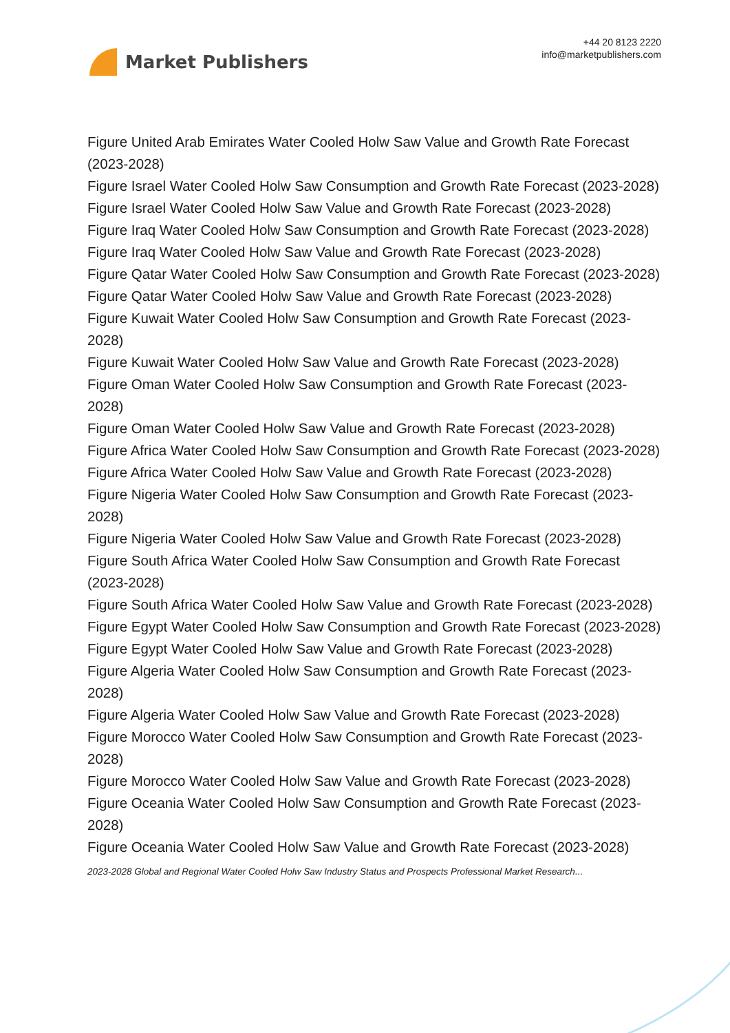Market Publishers
+44 20 8123 2220
info@marketpublishers.com
Figure United Arab Emirates Water Cooled Holw Saw Value and Growth Rate Forecast (2023-2028)
Figure Israel Water Cooled Holw Saw Consumption and Growth Rate Forecast (2023-2028)
Figure Israel Water Cooled Holw Saw Value and Growth Rate Forecast (2023-2028)
Figure Iraq Water Cooled Holw Saw Consumption and Growth Rate Forecast (2023-2028)
Figure Iraq Water Cooled Holw Saw Value and Growth Rate Forecast (2023-2028)
Figure Qatar Water Cooled Holw Saw Consumption and Growth Rate Forecast (2023-2028)
Figure Qatar Water Cooled Holw Saw Value and Growth Rate Forecast (2023-2028)
Figure Kuwait Water Cooled Holw Saw Consumption and Growth Rate Forecast (2023-2028)
Figure Kuwait Water Cooled Holw Saw Value and Growth Rate Forecast (2023-2028)
Figure Oman Water Cooled Holw Saw Consumption and Growth Rate Forecast (2023-2028)
Figure Oman Water Cooled Holw Saw Value and Growth Rate Forecast (2023-2028)
Figure Africa Water Cooled Holw Saw Consumption and Growth Rate Forecast (2023-2028)
Figure Africa Water Cooled Holw Saw Value and Growth Rate Forecast (2023-2028)
Figure Nigeria Water Cooled Holw Saw Consumption and Growth Rate Forecast (2023-2028)
Figure Nigeria Water Cooled Holw Saw Value and Growth Rate Forecast (2023-2028)
Figure South Africa Water Cooled Holw Saw Consumption and Growth Rate Forecast (2023-2028)
Figure South Africa Water Cooled Holw Saw Value and Growth Rate Forecast (2023-2028)
Figure Egypt Water Cooled Holw Saw Consumption and Growth Rate Forecast (2023-2028)
Figure Egypt Water Cooled Holw Saw Value and Growth Rate Forecast (2023-2028)
Figure Algeria Water Cooled Holw Saw Consumption and Growth Rate Forecast (2023-2028)
Figure Algeria Water Cooled Holw Saw Value and Growth Rate Forecast (2023-2028)
Figure Morocco Water Cooled Holw Saw Consumption and Growth Rate Forecast (2023-2028)
Figure Morocco Water Cooled Holw Saw Value and Growth Rate Forecast (2023-2028)
Figure Oceania Water Cooled Holw Saw Consumption and Growth Rate Forecast (2023-2028)
Figure Oceania Water Cooled Holw Saw Value and Growth Rate Forecast (2023-2028)
2023-2028 Global and Regional Water Cooled Holw Saw Industry Status and Prospects Professional Market Research...